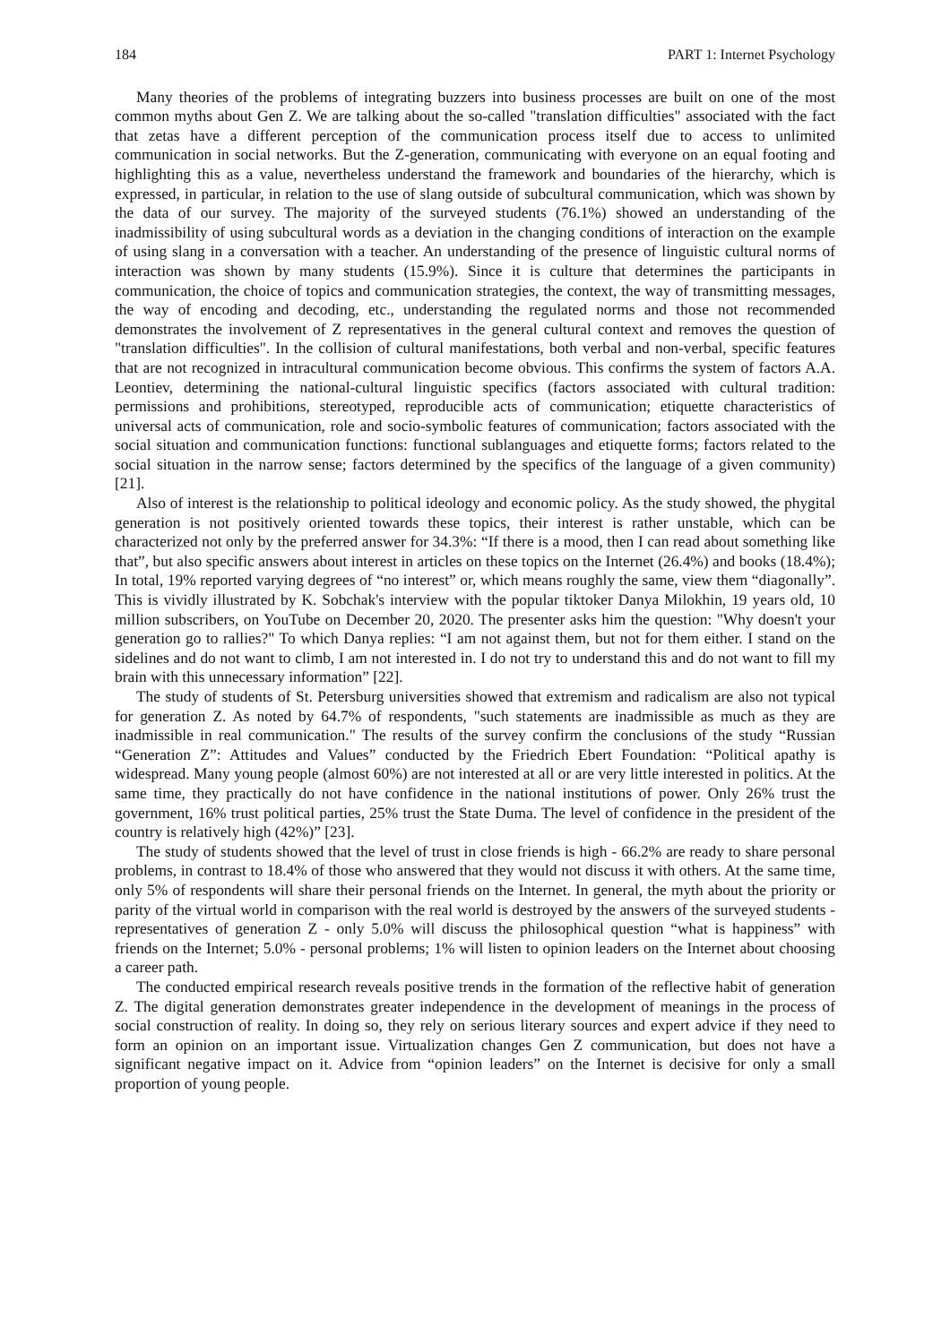184 PART 1: Internet Psychology
Many theories of the problems of integrating buzzers into business processes are built on one of the most common myths about Gen Z. We are talking about the so-called "translation difficulties" associated with the fact that zetas have a different perception of the communication process itself due to access to unlimited communication in social networks. But the Z-generation, communicating with everyone on an equal footing and highlighting this as a value, nevertheless understand the framework and boundaries of the hierarchy, which is expressed, in particular, in relation to the use of slang outside of subcultural communication, which was shown by the data of our survey. The majority of the surveyed students (76.1%) showed an understanding of the inadmissibility of using subcultural words as a deviation in the changing conditions of interaction on the example of using slang in a conversation with a teacher. An understanding of the presence of linguistic cultural norms of interaction was shown by many students (15.9%). Since it is culture that determines the participants in communication, the choice of topics and communication strategies, the context, the way of transmitting messages, the way of encoding and decoding, etc., understanding the regulated norms and those not recommended demonstrates the involvement of Z representatives in the general cultural context and removes the question of "translation difficulties". In the collision of cultural manifestations, both verbal and non-verbal, specific features that are not recognized in intracultural communication become obvious. This confirms the system of factors A.A. Leontiev, determining the national-cultural linguistic specifics (factors associated with cultural tradition: permissions and prohibitions, stereotyped, reproducible acts of communication; etiquette characteristics of universal acts of communication, role and socio-symbolic features of communication; factors associated with the social situation and communication functions: functional sublanguages and etiquette forms; factors related to the social situation in the narrow sense; factors determined by the specifics of the language of a given community) [21].
Also of interest is the relationship to political ideology and economic policy. As the study showed, the phygital generation is not positively oriented towards these topics, their interest is rather unstable, which can be characterized not only by the preferred answer for 34.3%: “If there is a mood, then I can read about something like that”, but also specific answers about interest in articles on these topics on the Internet (26.4%) and books (18.4%); In total, 19% reported varying degrees of “no interest” or, which means roughly the same, view them “diagonally”. This is vividly illustrated by K. Sobchak's interview with the popular tiktoker Danya Milokhin, 19 years old, 10 million subscribers, on YouTube on December 20, 2020. The presenter asks him the question: "Why doesn't your generation go to rallies?" To which Danya replies: “I am not against them, but not for them either. I stand on the sidelines and do not want to climb, I am not interested in. I do not try to understand this and do not want to fill my brain with this unnecessary information” [22].
The study of students of St. Petersburg universities showed that extremism and radicalism are also not typical for generation Z. As noted by 64.7% of respondents, "such statements are inadmissible as much as they are inadmissible in real communication." The results of the survey confirm the conclusions of the study “Russian “Generation Z”: Attitudes and Values” conducted by the Friedrich Ebert Foundation: “Political apathy is widespread. Many young people (almost 60%) are not interested at all or are very little interested in politics. At the same time, they practically do not have confidence in the national institutions of power. Only 26% trust the government, 16% trust political parties, 25% trust the State Duma. The level of confidence in the president of the country is relatively high (42%)” [23].
The study of students showed that the level of trust in close friends is high - 66.2% are ready to share personal problems, in contrast to 18.4% of those who answered that they would not discuss it with others. At the same time, only 5% of respondents will share their personal friends on the Internet. In general, the myth about the priority or parity of the virtual world in comparison with the real world is destroyed by the answers of the surveyed students - representatives of generation Z - only 5.0% will discuss the philosophical question “what is happiness” with friends on the Internet; 5.0% - personal problems; 1% will listen to opinion leaders on the Internet about choosing a career path.
The conducted empirical research reveals positive trends in the formation of the reflective habit of generation Z. The digital generation demonstrates greater independence in the development of meanings in the process of social construction of reality. In doing so, they rely on serious literary sources and expert advice if they need to form an opinion on an important issue. Virtualization changes Gen Z communication, but does not have a significant negative impact on it. Advice from “opinion leaders” on the Internet is decisive for only a small proportion of young people.